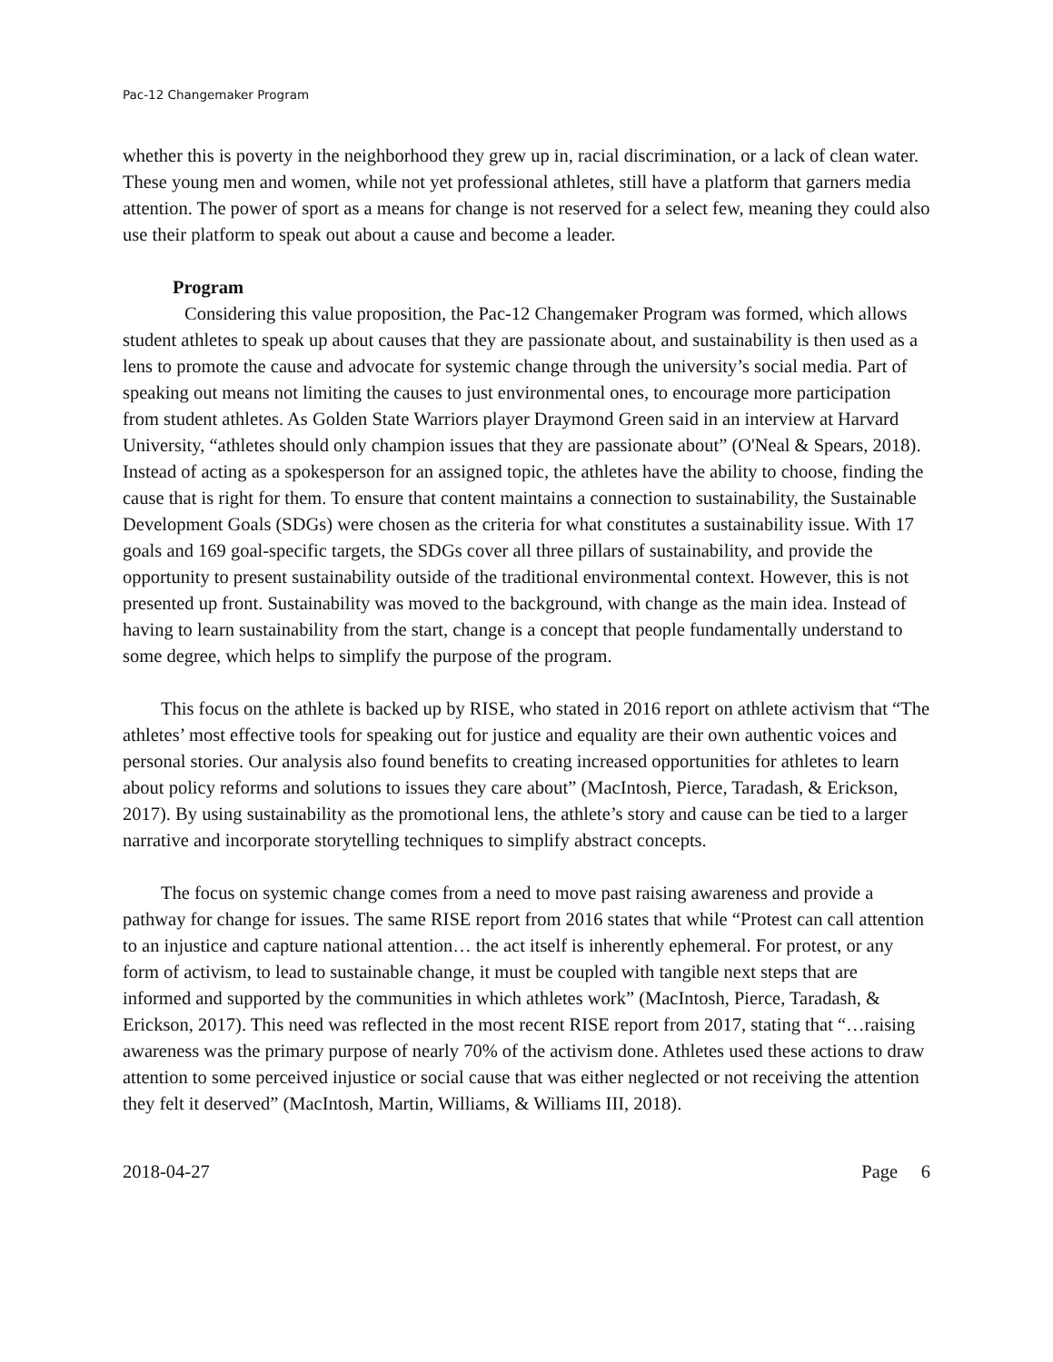Pac-12 Changemaker Program
whether this is poverty in the neighborhood they grew up in, racial discrimination, or a lack of clean water. These young men and women, while not yet professional athletes, still have a platform that garners media attention. The power of sport as a means for change is not reserved for a select few, meaning they could also use their platform to speak out about a cause and become a leader.
Program
Considering this value proposition, the Pac-12 Changemaker Program was formed, which allows student athletes to speak up about causes that they are passionate about, and sustainability is then used as a lens to promote the cause and advocate for systemic change through the university’s social media. Part of speaking out means not limiting the causes to just environmental ones, to encourage more participation from student athletes. As Golden State Warriors player Draymond Green said in an interview at Harvard University, “athletes should only champion issues that they are passionate about” (O'Neal & Spears, 2018). Instead of acting as a spokesperson for an assigned topic, the athletes have the ability to choose, finding the cause that is right for them. To ensure that content maintains a connection to sustainability, the Sustainable Development Goals (SDGs) were chosen as the criteria for what constitutes a sustainability issue. With 17 goals and 169 goal-specific targets, the SDGs cover all three pillars of sustainability, and provide the opportunity to present sustainability outside of the traditional environmental context. However, this is not presented up front. Sustainability was moved to the background, with change as the main idea. Instead of having to learn sustainability from the start, change is a concept that people fundamentally understand to some degree, which helps to simplify the purpose of the program.
This focus on the athlete is backed up by RISE, who stated in 2016 report on athlete activism that “The athletes’ most effective tools for speaking out for justice and equality are their own authentic voices and personal stories. Our analysis also found benefits to creating increased opportunities for athletes to learn about policy reforms and solutions to issues they care about” (MacIntosh, Pierce, Taradash, & Erickson, 2017). By using sustainability as the promotional lens, the athlete’s story and cause can be tied to a larger narrative and incorporate storytelling techniques to simplify abstract concepts.
The focus on systemic change comes from a need to move past raising awareness and provide a pathway for change for issues. The same RISE report from 2016 states that while “Protest can call attention to an injustice and capture national attention… the act itself is inherently ephemeral. For protest, or any form of activism, to lead to sustainable change, it must be coupled with tangible next steps that are informed and supported by the communities in which athletes work” (MacIntosh, Pierce, Taradash, & Erickson, 2017). This need was reflected in the most recent RISE report from 2017, stating that “…raising awareness was the primary purpose of nearly 70% of the activism done. Athletes used these actions to draw attention to some perceived injustice or social cause that was either neglected or not receiving the attention they felt it deserved” (MacIntosh, Martin, Williams, & Williams III, 2018).
2018-04-27 Page 6